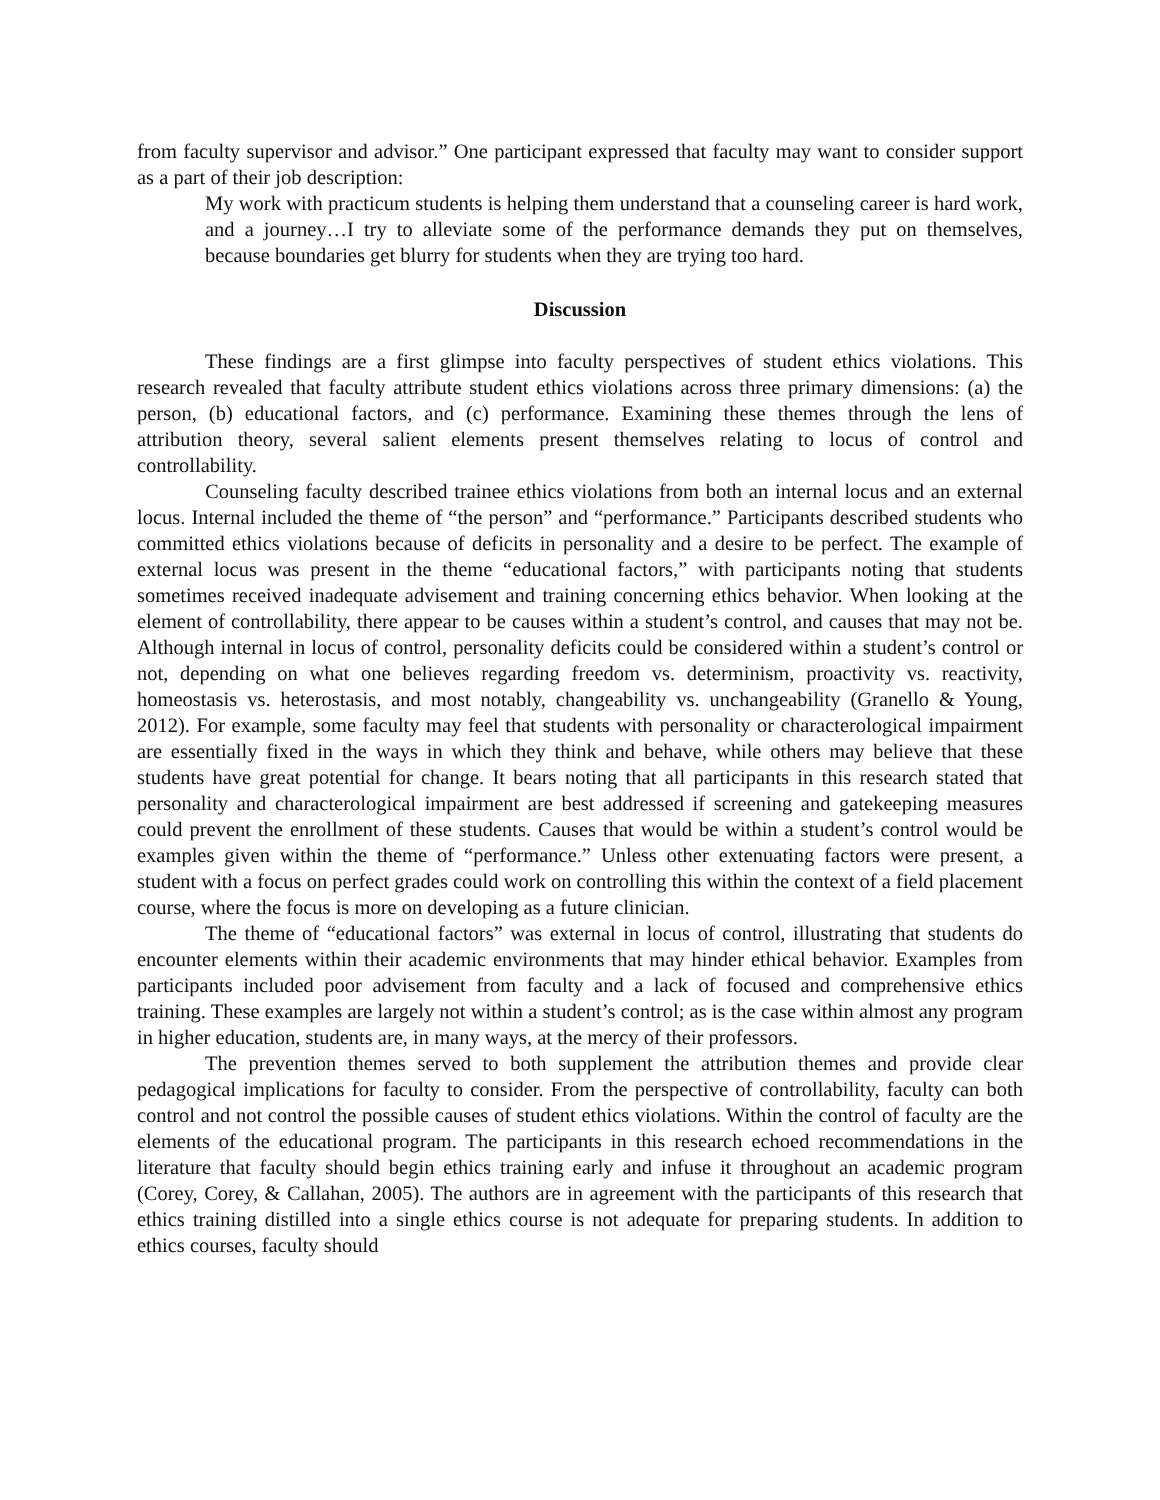from faculty supervisor and advisor.” One participant expressed that faculty may want to consider support as a part of their job description:
My work with practicum students is helping them understand that a counseling career is hard work, and a journey…I try to alleviate some of the performance demands they put on themselves, because boundaries get blurry for students when they are trying too hard.
Discussion
These findings are a first glimpse into faculty perspectives of student ethics violations. This research revealed that faculty attribute student ethics violations across three primary dimensions: (a) the person, (b) educational factors, and (c) performance. Examining these themes through the lens of attribution theory, several salient elements present themselves relating to locus of control and controllability.
Counseling faculty described trainee ethics violations from both an internal locus and an external locus. Internal included the theme of “the person” and “performance.” Participants described students who committed ethics violations because of deficits in personality and a desire to be perfect. The example of external locus was present in the theme “educational factors,” with participants noting that students sometimes received inadequate advisement and training concerning ethics behavior. When looking at the element of controllability, there appear to be causes within a student’s control, and causes that may not be. Although internal in locus of control, personality deficits could be considered within a student’s control or not, depending on what one believes regarding freedom vs. determinism, proactivity vs. reactivity, homeostasis vs. heterostasis, and most notably, changeability vs. unchangeability (Granello & Young, 2012). For example, some faculty may feel that students with personality or characterological impairment are essentially fixed in the ways in which they think and behave, while others may believe that these students have great potential for change. It bears noting that all participants in this research stated that personality and characterological impairment are best addressed if screening and gatekeeping measures could prevent the enrollment of these students. Causes that would be within a student’s control would be examples given within the theme of “performance.” Unless other extenuating factors were present, a student with a focus on perfect grades could work on controlling this within the context of a field placement course, where the focus is more on developing as a future clinician.
The theme of “educational factors” was external in locus of control, illustrating that students do encounter elements within their academic environments that may hinder ethical behavior. Examples from participants included poor advisement from faculty and a lack of focused and comprehensive ethics training. These examples are largely not within a student’s control; as is the case within almost any program in higher education, students are, in many ways, at the mercy of their professors.
The prevention themes served to both supplement the attribution themes and provide clear pedagogical implications for faculty to consider. From the perspective of controllability, faculty can both control and not control the possible causes of student ethics violations. Within the control of faculty are the elements of the educational program. The participants in this research echoed recommendations in the literature that faculty should begin ethics training early and infuse it throughout an academic program (Corey, Corey, & Callahan, 2005). The authors are in agreement with the participants of this research that ethics training distilled into a single ethics course is not adequate for preparing students. In addition to ethics courses, faculty should